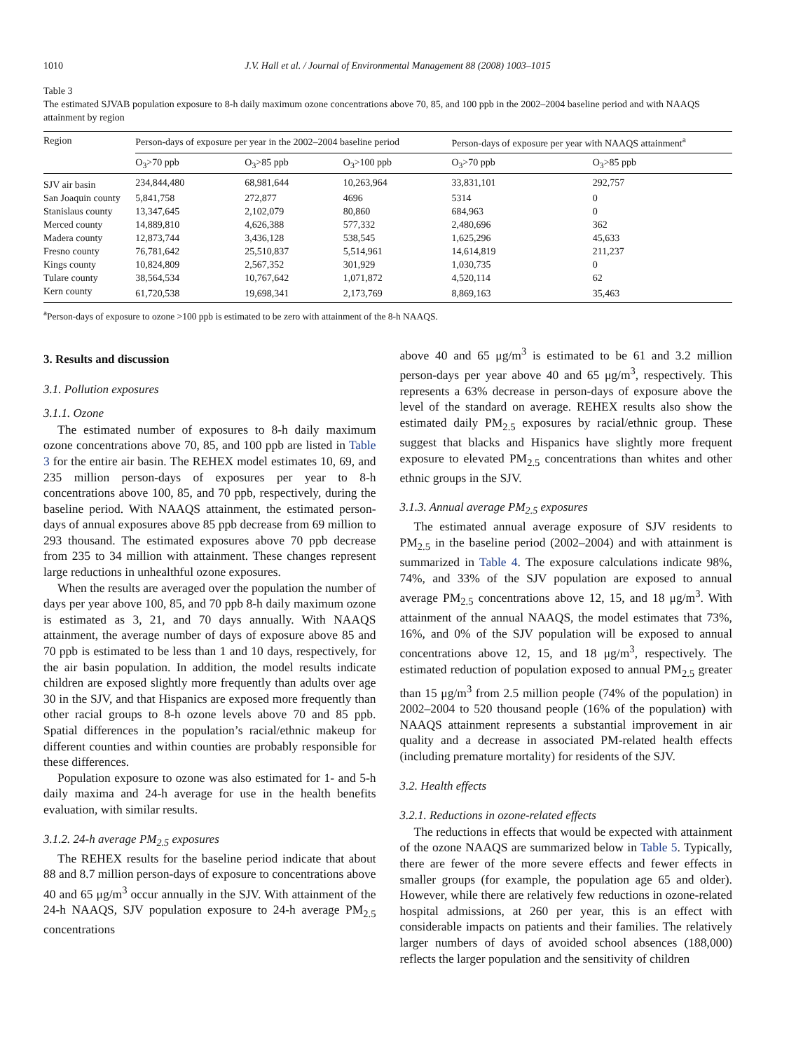1010 J.V. Hall et al. / Journal of Environmental Management 88 (2008) 1003–1015
Table 3
The estimated SJVAB population exposure to 8-h daily maximum ozone concentrations above 70, 85, and 100 ppb in the 2002–2004 baseline period and with NAAQS attainment by region
| Region | Person-days of exposure per year in the 2002–2004 baseline period | | | Person-days of exposure per year with NAAQS attainment<sup>a</sup> | |
| --- | --- | --- | --- | --- | --- |
| | O<sub>3</sub>>70 ppb | O<sub>3</sub>>85 ppb | O<sub>3</sub>>100 ppb | O<sub>3</sub>>70 ppb | O<sub>3</sub>>85 ppb |
| SJV air basin | 234,844,480 | 68,981,644 | 10,263,964 | 33,831,101 | 292,757 |
| San Joaquin county | 5,841,758 | 272,877 | 4696 | 5314 | 0 |
| Stanislaus county | 13,347,645 | 2,102,079 | 80,860 | 684,963 | 0 |
| Merced county | 14,889,810 | 4,626,388 | 577,332 | 2,480,696 | 362 |
| Madera county | 12,873,744 | 3,436,128 | 538,545 | 1,625,296 | 45,633 |
| Fresno county | 76,781,642 | 25,510,837 | 5,514,961 | 14,614,819 | 211,237 |
| Kings county | 10,824,809 | 2,567,352 | 301,929 | 1,030,735 | 0 |
| Tulare county | 38,564,534 | 10,767,642 | 1,071,872 | 4,520,114 | 62 |
| Kern county | 61,720,538 | 19,698,341 | 2,173,769 | 8,869,163 | 35,463 |
<sup>a</sup> Person-days of exposure to ozone >100 ppb is estimated to be zero with attainment of the 8-h NAAQS.
3. Results and discussion
3.1. Pollution exposures
3.1.1. Ozone
The estimated number of exposures to 8-h daily maximum ozone concentrations above 70, 85, and 100 ppb are listed in Table 3 for the entire air basin. The REHEX model estimates 10, 69, and 235 million person-days of exposures per year to 8-h concentrations above 100, 85, and 70 ppb, respectively, during the baseline period. With NAAQS attainment, the estimated person-days of annual exposures above 85 ppb decrease from 69 million to 293 thousand. The estimated exposures above 70 ppb decrease from 235 to 34 million with attainment. These changes represent large reductions in unhealthful ozone exposures.
When the results are averaged over the population the number of days per year above 100, 85, and 70 ppb 8-h daily maximum ozone is estimated as 3, 21, and 70 days annually. With NAAQS attainment, the average number of days of exposure above 85 and 70 ppb is estimated to be less than 1 and 10 days, respectively, for the air basin population. In addition, the model results indicate children are exposed slightly more frequently than adults over age 30 in the SJV, and that Hispanics are exposed more frequently than other racial groups to 8-h ozone levels above 70 and 85 ppb. Spatial differences in the population’s racial/ethnic makeup for different counties and within counties are probably responsible for these differences.
Population exposure to ozone was also estimated for 1- and 5-h daily maxima and 24-h average for use in the health benefits evaluation, with similar results.
3.1.2. 24-h average PM<sub>2.5</sub> exposures
The REHEX results for the baseline period indicate that about 88 and 8.7 million person-days of exposure to concentrations above 40 and 65 μg/m<sup>3</sup> occur annually in the SJV. With attainment of the 24-h NAAQS, SJV population exposure to 24-h average PM<sub>2.5</sub> concentrations
above 40 and 65 μg/m<sup>3</sup> is estimated to be 61 and 3.2 million person-days per year above 40 and 65 μg/m<sup>3</sup>, respectively. This represents a 63% decrease in person-days of exposure above the level of the standard on average. REHEX results also show the estimated daily PM<sub>2.5</sub> exposures by racial/ethnic group. These suggest that blacks and Hispanics have slightly more frequent exposure to elevated PM<sub>2.5</sub> concentrations than whites and other ethnic groups in the SJV.
3.1.3. Annual average PM<sub>2.5</sub> exposures
The estimated annual average exposure of SJV residents to PM<sub>2.5</sub> in the baseline period (2002–2004) and with attainment is summarized in Table 4. The exposure calculations indicate 98%, 74%, and 33% of the SJV population are exposed to annual average PM<sub>2.5</sub> concentrations above 12, 15, and 18 μg/m<sup>3</sup>. With attainment of the annual NAAQS, the model estimates that 73%, 16%, and 0% of the SJV population will be exposed to annual concentrations above 12, 15, and 18 μg/m<sup>3</sup>, respectively. The estimated reduction of population exposed to annual PM<sub>2.5</sub> greater than 15 μg/m<sup>3</sup> from 2.5 million people (74% of the population) in 2002–2004 to 520 thousand people (16% of the population) with NAAQS attainment represents a substantial improvement in air quality and a decrease in associated PM-related health effects (including premature mortality) for residents of the SJV.
3.2. Health effects
3.2.1. Reductions in ozone-related effects
The reductions in effects that would be expected with attainment of the ozone NAAQS are summarized below in Table 5. Typically, there are fewer of the more severe effects and fewer effects in smaller groups (for example, the population age 65 and older). However, while there are relatively few reductions in ozone-related hospital admissions, at 260 per year, this is an effect with considerable impacts on patients and their families. The relatively larger numbers of days of avoided school absences (188,000) reflects the larger population and the sensitivity of children